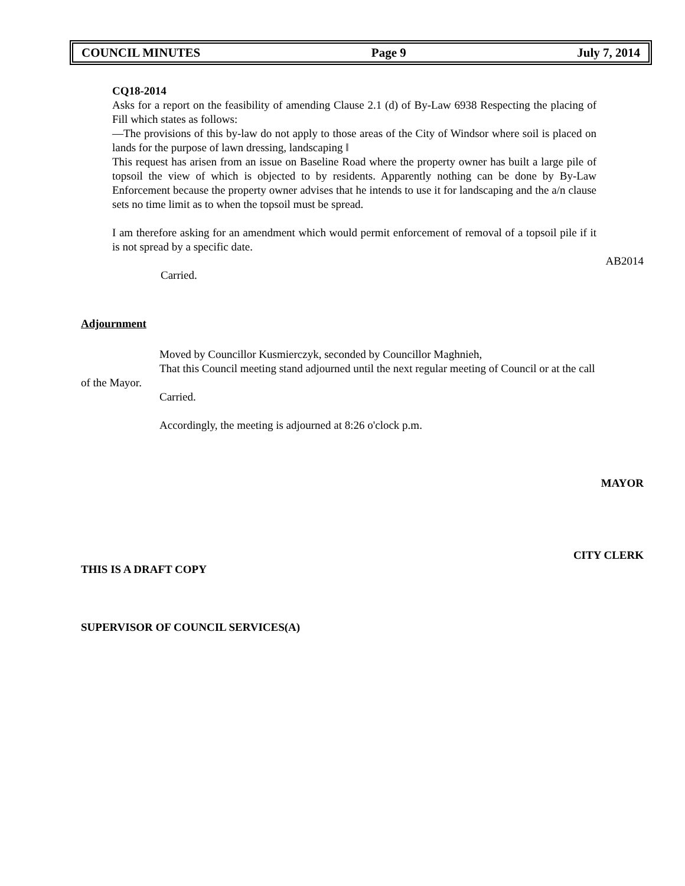COUNCIL MINUTES Page 9 July 7, 2014
CQ18-2014
Asks for a report on the feasibility of amending Clause 2.1 (d) of By-Law 6938 Respecting the placing of Fill which states as follows:
―The provisions of this by-law do not apply to those areas of the City of Windsor where soil is placed on lands for the purpose of lawn dressing, landscaping ‖
This request has arisen from an issue on Baseline Road where the property owner has built a large pile of topsoil the view of which is objected to by residents. Apparently nothing can be done by By-Law Enforcement because the property owner advises that he intends to use it for landscaping and the a/n clause sets no time limit as to when the topsoil must be spread.
I am therefore asking for an amendment which would permit enforcement of removal of a topsoil pile if it is not spread by a specific date.
AB2014
Carried.
Adjournment
Moved by Councillor Kusmierczyk, seconded by Councillor Maghnieh,
That this Council meeting stand adjourned until the next regular meeting of Council or at the call
of the Mayor.
Carried.
Accordingly, the meeting is adjourned at 8:26 o'clock p.m.
MAYOR
CITY CLERK
THIS IS A DRAFT COPY
SUPERVISOR OF COUNCIL SERVICES(A)